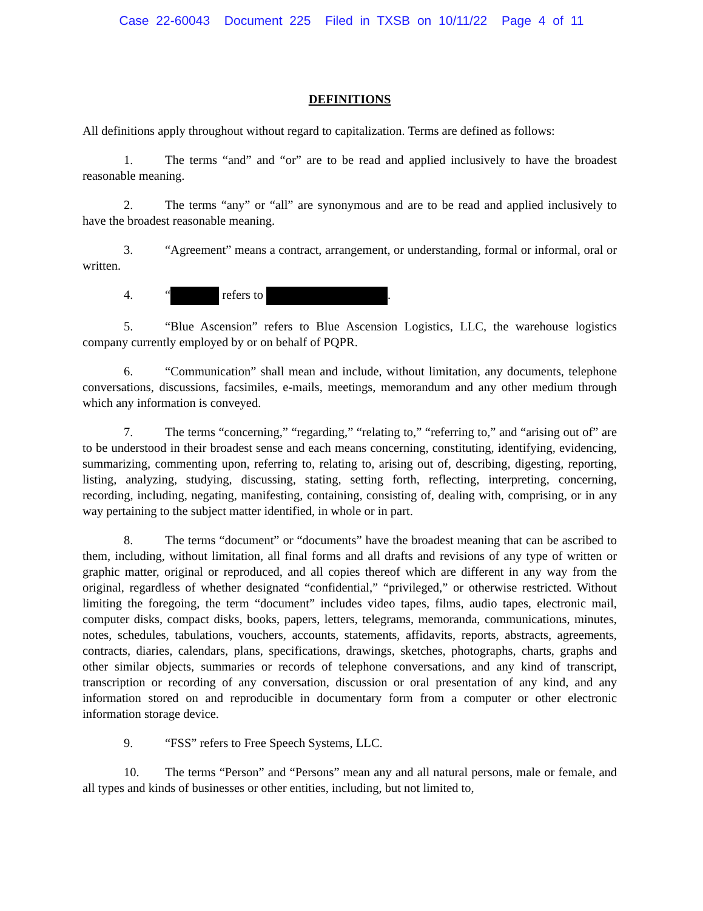Case 22-60043 Document 225 Filed in TXSB on 10/11/22 Page 4 of 11
DEFINITIONS
All definitions apply throughout without regard to capitalization. Terms are defined as follows:
1. The terms “and” and “or” are to be read and applied inclusively to have the broadest reasonable meaning.
2. The terms “any” or “all” are synonymous and are to be read and applied inclusively to have the broadest reasonable meaning.
3. “Agreement” means a contract, arrangement, or understanding, formal or informal, oral or written.
4. “ refers to .
5. “Blue Ascension” refers to Blue Ascension Logistics, LLC, the warehouse logistics company currently employed by or on behalf of PQPR.
6. “Communication” shall mean and include, without limitation, any documents, telephone conversations, discussions, facsimiles, e-mails, meetings, memorandum and any other medium through which any information is conveyed.
7. The terms “concerning,” “regarding,” “relating to,” “referring to,” and “arising out of” are to be understood in their broadest sense and each means concerning, constituting, identifying, evidencing, summarizing, commenting upon, referring to, relating to, arising out of, describing, digesting, reporting, listing, analyzing, studying, discussing, stating, setting forth, reflecting, interpreting, concerning, recording, including, negating, manifesting, containing, consisting of, dealing with, comprising, or in any way pertaining to the subject matter identified, in whole or in part.
8. The terms “document” or “documents” have the broadest meaning that can be ascribed to them, including, without limitation, all final forms and all drafts and revisions of any type of written or graphic matter, original or reproduced, and all copies thereof which are different in any way from the original, regardless of whether designated “confidential,” “privileged,” or otherwise restricted. Without limiting the foregoing, the term “document” includes video tapes, films, audio tapes, electronic mail, computer disks, compact disks, books, papers, letters, telegrams, memoranda, communications, minutes, notes, schedules, tabulations, vouchers, accounts, statements, affidavits, reports, abstracts, agreements, contracts, diaries, calendars, plans, specifications, drawings, sketches, photographs, charts, graphs and other similar objects, summaries or records of telephone conversations, and any kind of transcript, transcription or recording of any conversation, discussion or oral presentation of any kind, and any information stored on and reproducible in documentary form from a computer or other electronic information storage device.
9. “FSS” refers to Free Speech Systems, LLC.
10. The terms “Person” and “Persons” mean any and all natural persons, male or female, and all types and kinds of businesses or other entities, including, but not limited to,